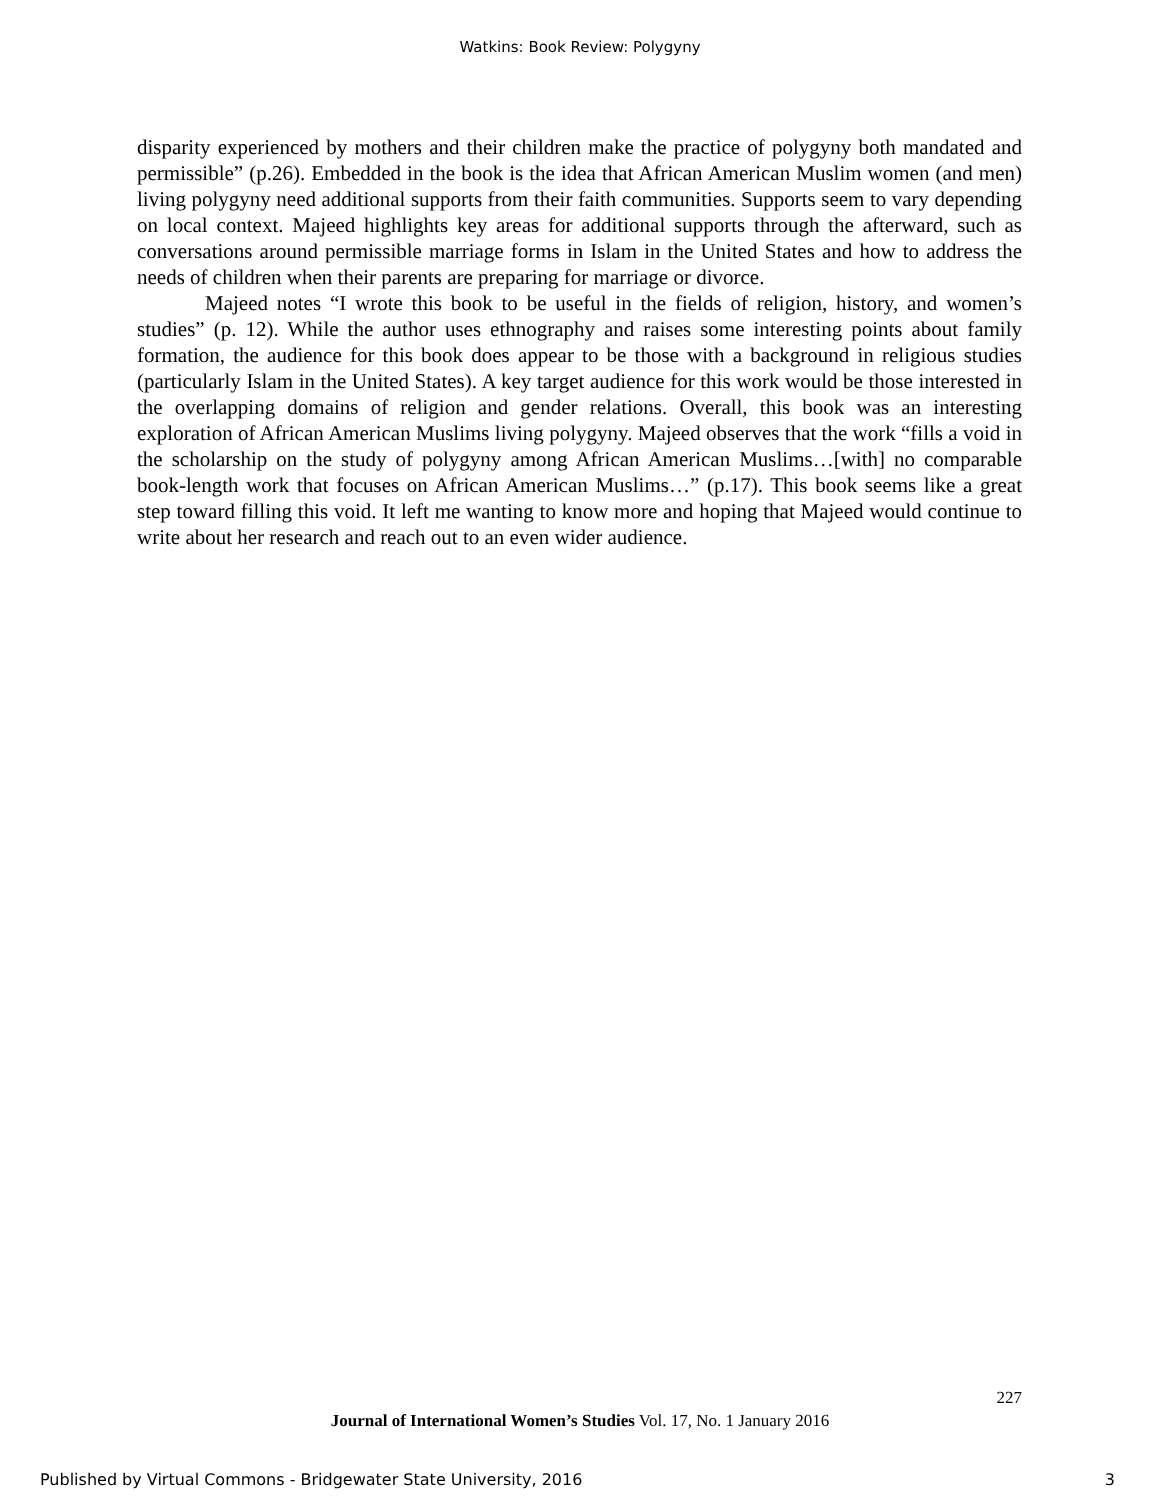Watkins: Book Review: Polygyny
disparity experienced by mothers and their children make the practice of polygyny both mandated and permissible” (p.26). Embedded in the book is the idea that African American Muslim women (and men) living polygyny need additional supports from their faith communities. Supports seem to vary depending on local context. Majeed highlights key areas for additional supports through the afterward, such as conversations around permissible marriage forms in Islam in the United States and how to address the needs of children when their parents are preparing for marriage or divorce.
Majeed notes “I wrote this book to be useful in the fields of religion, history, and women’s studies” (p. 12). While the author uses ethnography and raises some interesting points about family formation, the audience for this book does appear to be those with a background in religious studies (particularly Islam in the United States). A key target audience for this work would be those interested in the overlapping domains of religion and gender relations. Overall, this book was an interesting exploration of African American Muslims living polygyny. Majeed observes that the work “fills a void in the scholarship on the study of polygyny among African American Muslims…[with] no comparable book-length work that focuses on African American Muslims…” (p.17). This book seems like a great step toward filling this void. It left me wanting to know more and hoping that Majeed would continue to write about her research and reach out to an even wider audience.
227
Journal of International Women’s Studies Vol. 17, No. 1 January 2016
Published by Virtual Commons - Bridgewater State University, 2016 3